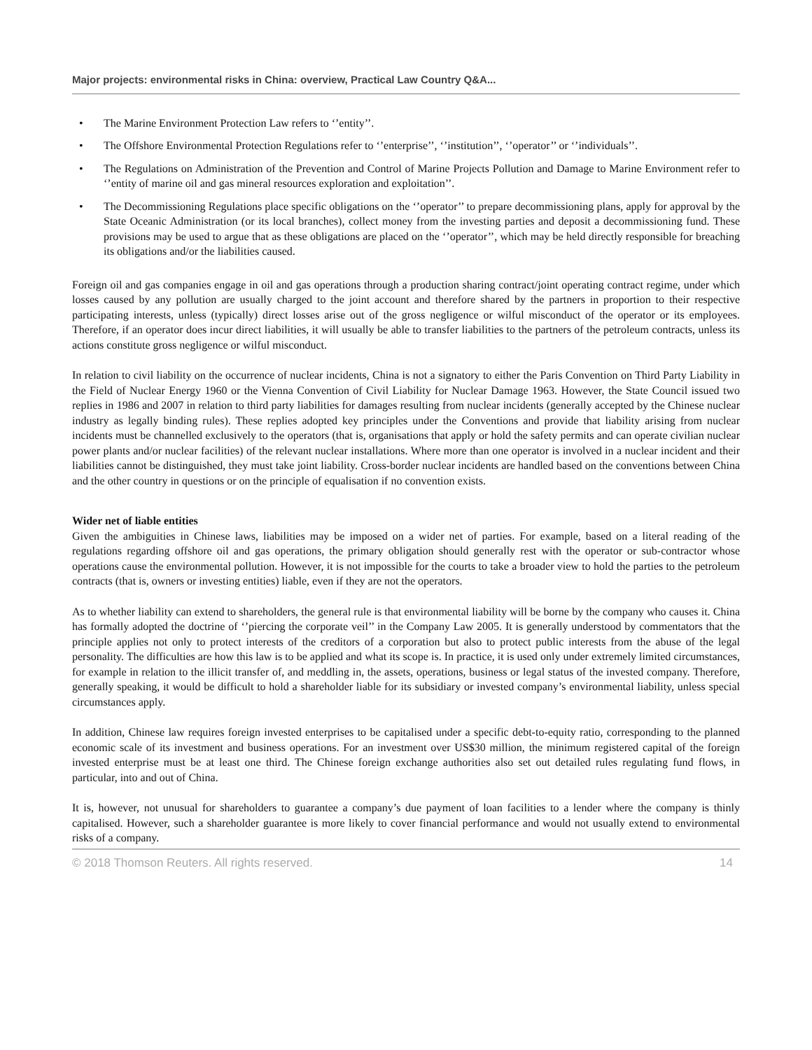Major projects: environmental risks in China: overview, Practical Law Country Q&A...
• The Marine Environment Protection Law refers to ‘’entity’’.
• The Offshore Environmental Protection Regulations refer to ‘’enterprise’’, ‘’institution’’, ‘’operator’’ or ‘’individuals’’.
• The Regulations on Administration of the Prevention and Control of Marine Projects Pollution and Damage to Marine Environment refer to ‘’entity of marine oil and gas mineral resources exploration and exploitation’’.
• The Decommissioning Regulations place specific obligations on the ‘’operator’’ to prepare decommissioning plans, apply for approval by the State Oceanic Administration (or its local branches), collect money from the investing parties and deposit a decommissioning fund. These provisions may be used to argue that as these obligations are placed on the ‘’operator’’, which may be held directly responsible for breaching its obligations and/or the liabilities caused.
Foreign oil and gas companies engage in oil and gas operations through a production sharing contract/joint operating contract regime, under which losses caused by any pollution are usually charged to the joint account and therefore shared by the partners in proportion to their respective participating interests, unless (typically) direct losses arise out of the gross negligence or wilful misconduct of the operator or its employees. Therefore, if an operator does incur direct liabilities, it will usually be able to transfer liabilities to the partners of the petroleum contracts, unless its actions constitute gross negligence or wilful misconduct.
In relation to civil liability on the occurrence of nuclear incidents, China is not a signatory to either the Paris Convention on Third Party Liability in the Field of Nuclear Energy 1960 or the Vienna Convention of Civil Liability for Nuclear Damage 1963. However, the State Council issued two replies in 1986 and 2007 in relation to third party liabilities for damages resulting from nuclear incidents (generally accepted by the Chinese nuclear industry as legally binding rules). These replies adopted key principles under the Conventions and provide that liability arising from nuclear incidents must be channelled exclusively to the operators (that is, organisations that apply or hold the safety permits and can operate civilian nuclear power plants and/or nuclear facilities) of the relevant nuclear installations. Where more than one operator is involved in a nuclear incident and their liabilities cannot be distinguished, they must take joint liability. Cross-border nuclear incidents are handled based on the conventions between China and the other country in questions or on the principle of equalisation if no convention exists.
Wider net of liable entities
Given the ambiguities in Chinese laws, liabilities may be imposed on a wider net of parties. For example, based on a literal reading of the regulations regarding offshore oil and gas operations, the primary obligation should generally rest with the operator or sub-contractor whose operations cause the environmental pollution. However, it is not impossible for the courts to take a broader view to hold the parties to the petroleum contracts (that is, owners or investing entities) liable, even if they are not the operators.
As to whether liability can extend to shareholders, the general rule is that environmental liability will be borne by the company who causes it. China has formally adopted the doctrine of ‘’piercing the corporate veil’’ in the Company Law 2005. It is generally understood by commentators that the principle applies not only to protect interests of the creditors of a corporation but also to protect public interests from the abuse of the legal personality. The difficulties are how this law is to be applied and what its scope is. In practice, it is used only under extremely limited circumstances, for example in relation to the illicit transfer of, and meddling in, the assets, operations, business or legal status of the invested company. Therefore, generally speaking, it would be difficult to hold a shareholder liable for its subsidiary or invested company’s environmental liability, unless special circumstances apply.
In addition, Chinese law requires foreign invested enterprises to be capitalised under a specific debt-to-equity ratio, corresponding to the planned economic scale of its investment and business operations. For an investment over US$30 million, the minimum registered capital of the foreign invested enterprise must be at least one third. The Chinese foreign exchange authorities also set out detailed rules regulating fund flows, in particular, into and out of China.
It is, however, not unusual for shareholders to guarantee a company’s due payment of loan facilities to a lender where the company is thinly capitalised. However, such a shareholder guarantee is more likely to cover financial performance and would not usually extend to environmental risks of a company.
© 2018 Thomson Reuters. All rights reserved. 14